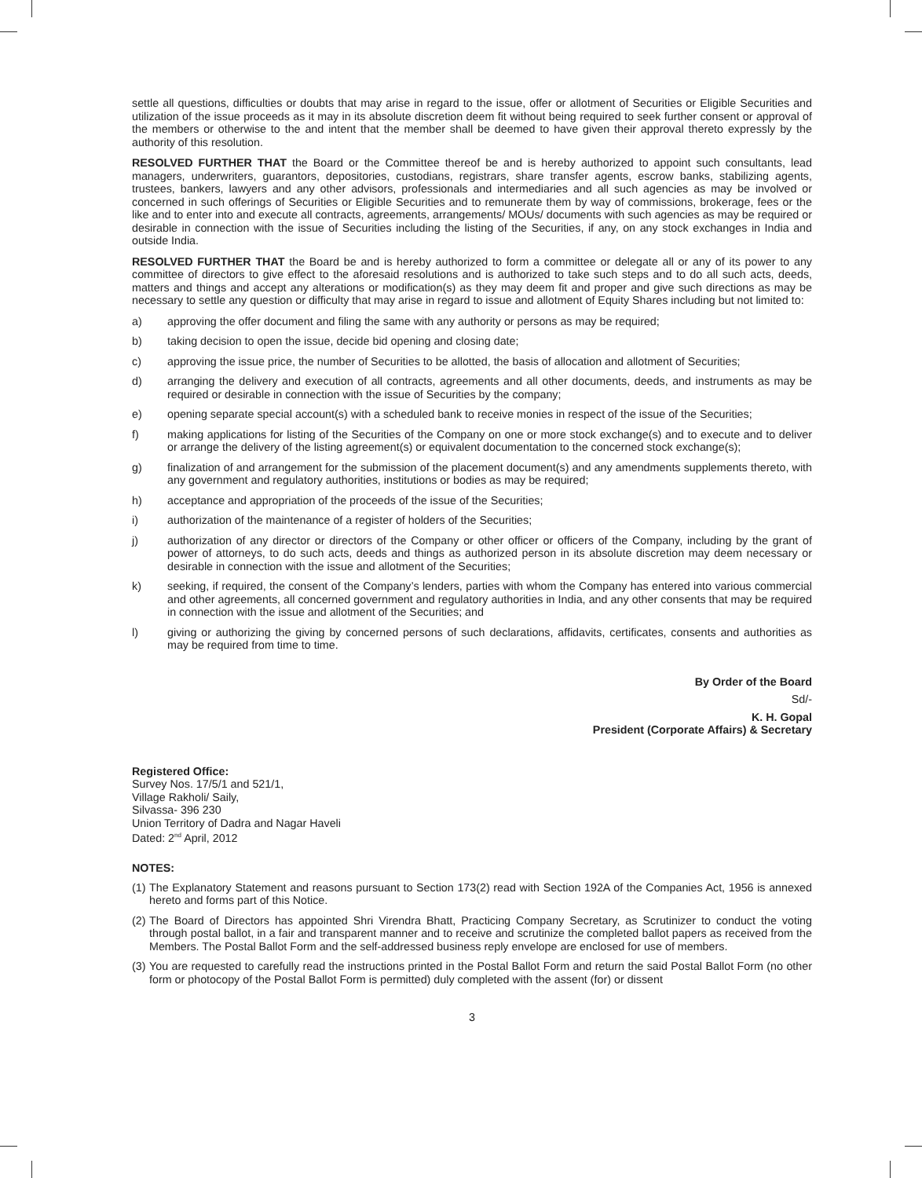settle all questions, difficulties or doubts that may arise in regard to the issue, offer or allotment of Securities or Eligible Securities and utilization of the issue proceeds as it may in its absolute discretion deem fit without being required to seek further consent or approval of the members or otherwise to the and intent that the member shall be deemed to have given their approval thereto expressly by the authority of this resolution.
RESOLVED FURTHER THAT the Board or the Committee thereof be and is hereby authorized to appoint such consultants, lead managers, underwriters, guarantors, depositories, custodians, registrars, share transfer agents, escrow banks, stabilizing agents, trustees, bankers, lawyers and any other advisors, professionals and intermediaries and all such agencies as may be involved or concerned in such offerings of Securities or Eligible Securities and to remunerate them by way of commissions, brokerage, fees or the like and to enter into and execute all contracts, agreements, arrangements/ MOUs/ documents with such agencies as may be required or desirable in connection with the issue of Securities including the listing of the Securities, if any, on any stock exchanges in India and outside India.
RESOLVED FURTHER THAT the Board be and is hereby authorized to form a committee or delegate all or any of its power to any committee of directors to give effect to the aforesaid resolutions and is authorized to take such steps and to do all such acts, deeds, matters and things and accept any alterations or modification(s) as they may deem fit and proper and give such directions as may be necessary to settle any question or difficulty that may arise in regard to issue and allotment of Equity Shares including but not limited to:
a) approving the offer document and filing the same with any authority or persons as may be required;
b) taking decision to open the issue, decide bid opening and closing date;
c) approving the issue price, the number of Securities to be allotted, the basis of allocation and allotment of Securities;
d) arranging the delivery and execution of all contracts, agreements and all other documents, deeds, and instruments as may be required or desirable in connection with the issue of Securities by the company;
e) opening separate special account(s) with a scheduled bank to receive monies in respect of the issue of the Securities;
f) making applications for listing of the Securities of the Company on one or more stock exchange(s) and to execute and to deliver or arrange the delivery of the listing agreement(s) or equivalent documentation to the concerned stock exchange(s);
g) finalization of and arrangement for the submission of the placement document(s) and any amendments supplements thereto, with any government and regulatory authorities, institutions or bodies as may be required;
h) acceptance and appropriation of the proceeds of the issue of the Securities;
i) authorization of the maintenance of a register of holders of the Securities;
j) authorization of any director or directors of the Company or other officer or officers of the Company, including by the grant of power of attorneys, to do such acts, deeds and things as authorized person in its absolute discretion may deem necessary or desirable in connection with the issue and allotment of the Securities;
k) seeking, if required, the consent of the Company’s lenders, parties with whom the Company has entered into various commercial and other agreements, all concerned government and regulatory authorities in India, and any other consents that may be required in connection with the issue and allotment of the Securities; and
l) giving or authorizing the giving by concerned persons of such declarations, affidavits, certificates, consents and authorities as may be required from time to time.
By Order of the Board
Sd/-
K. H. Gopal
President (Corporate Affairs) & Secretary
Registered Office:
Survey Nos. 17/5/1 and 521/1,
Village Rakholi/ Saily,
Silvassa- 396 230
Union Territory of Dadra and Nagar Haveli
Dated: 2<sup>nd</sup> April, 2012
NOTES:
(1) The Explanatory Statement and reasons pursuant to Section 173(2) read with Section 192A of the Companies Act, 1956 is annexed hereto and forms part of this Notice.
(2) The Board of Directors has appointed Shri Virendra Bhatt, Practicing Company Secretary, as Scrutinizer to conduct the voting through postal ballot, in a fair and transparent manner and to receive and scrutinize the completed ballot papers as received from the Members. The Postal Ballot Form and the self-addressed business reply envelope are enclosed for use of members.
(3) You are requested to carefully read the instructions printed in the Postal Ballot Form and return the said Postal Ballot Form (no other form or photocopy of the Postal Ballot Form is permitted) duly completed with the assent (for) or dissent
3